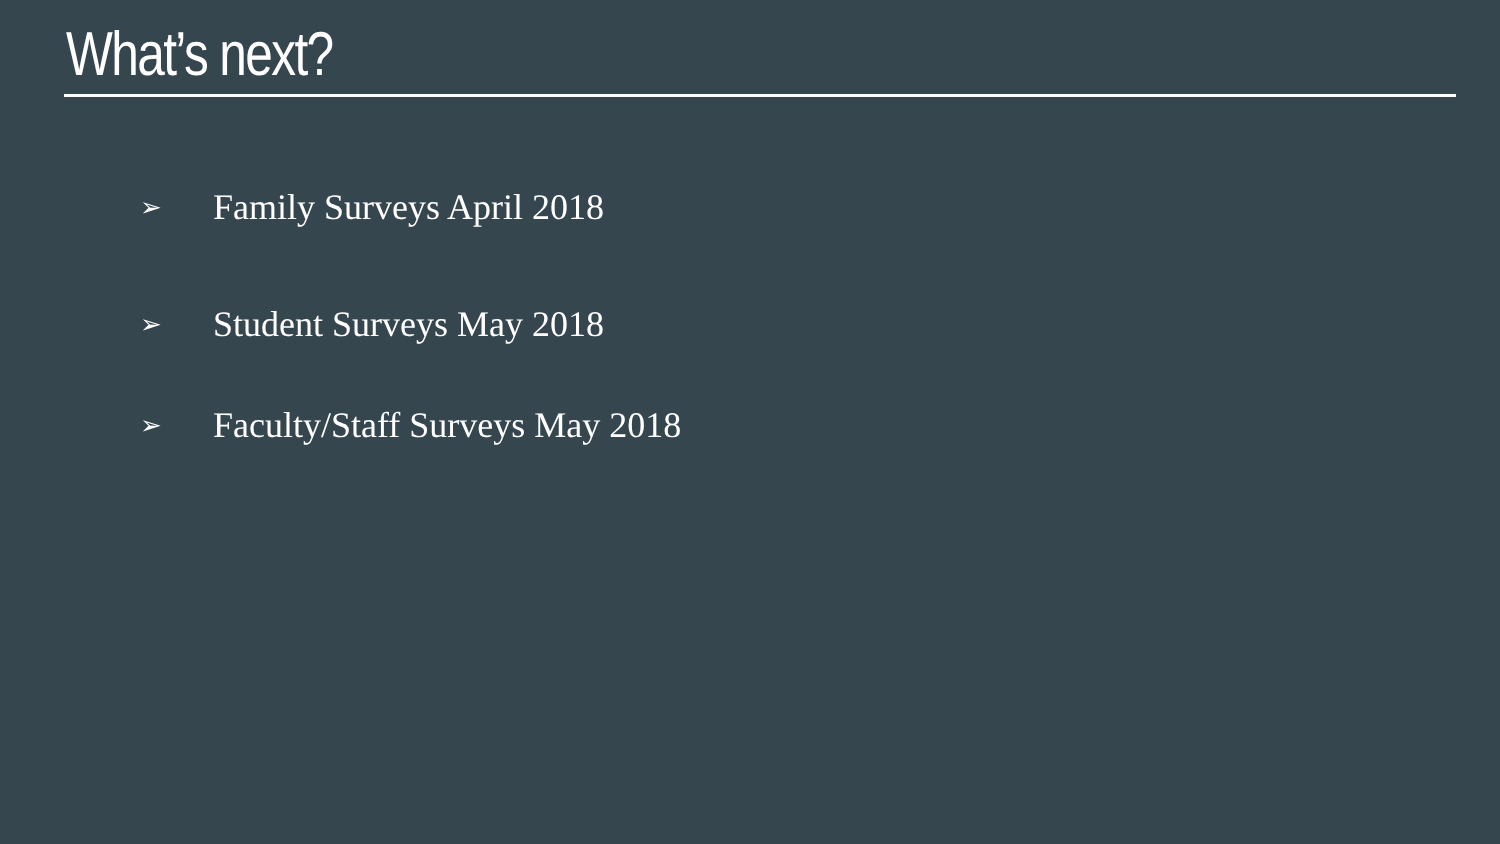What’s next?
➢ Family Surveys April 2018
➢ Student Surveys May 2018
➢ Faculty/Staff Surveys May 2018